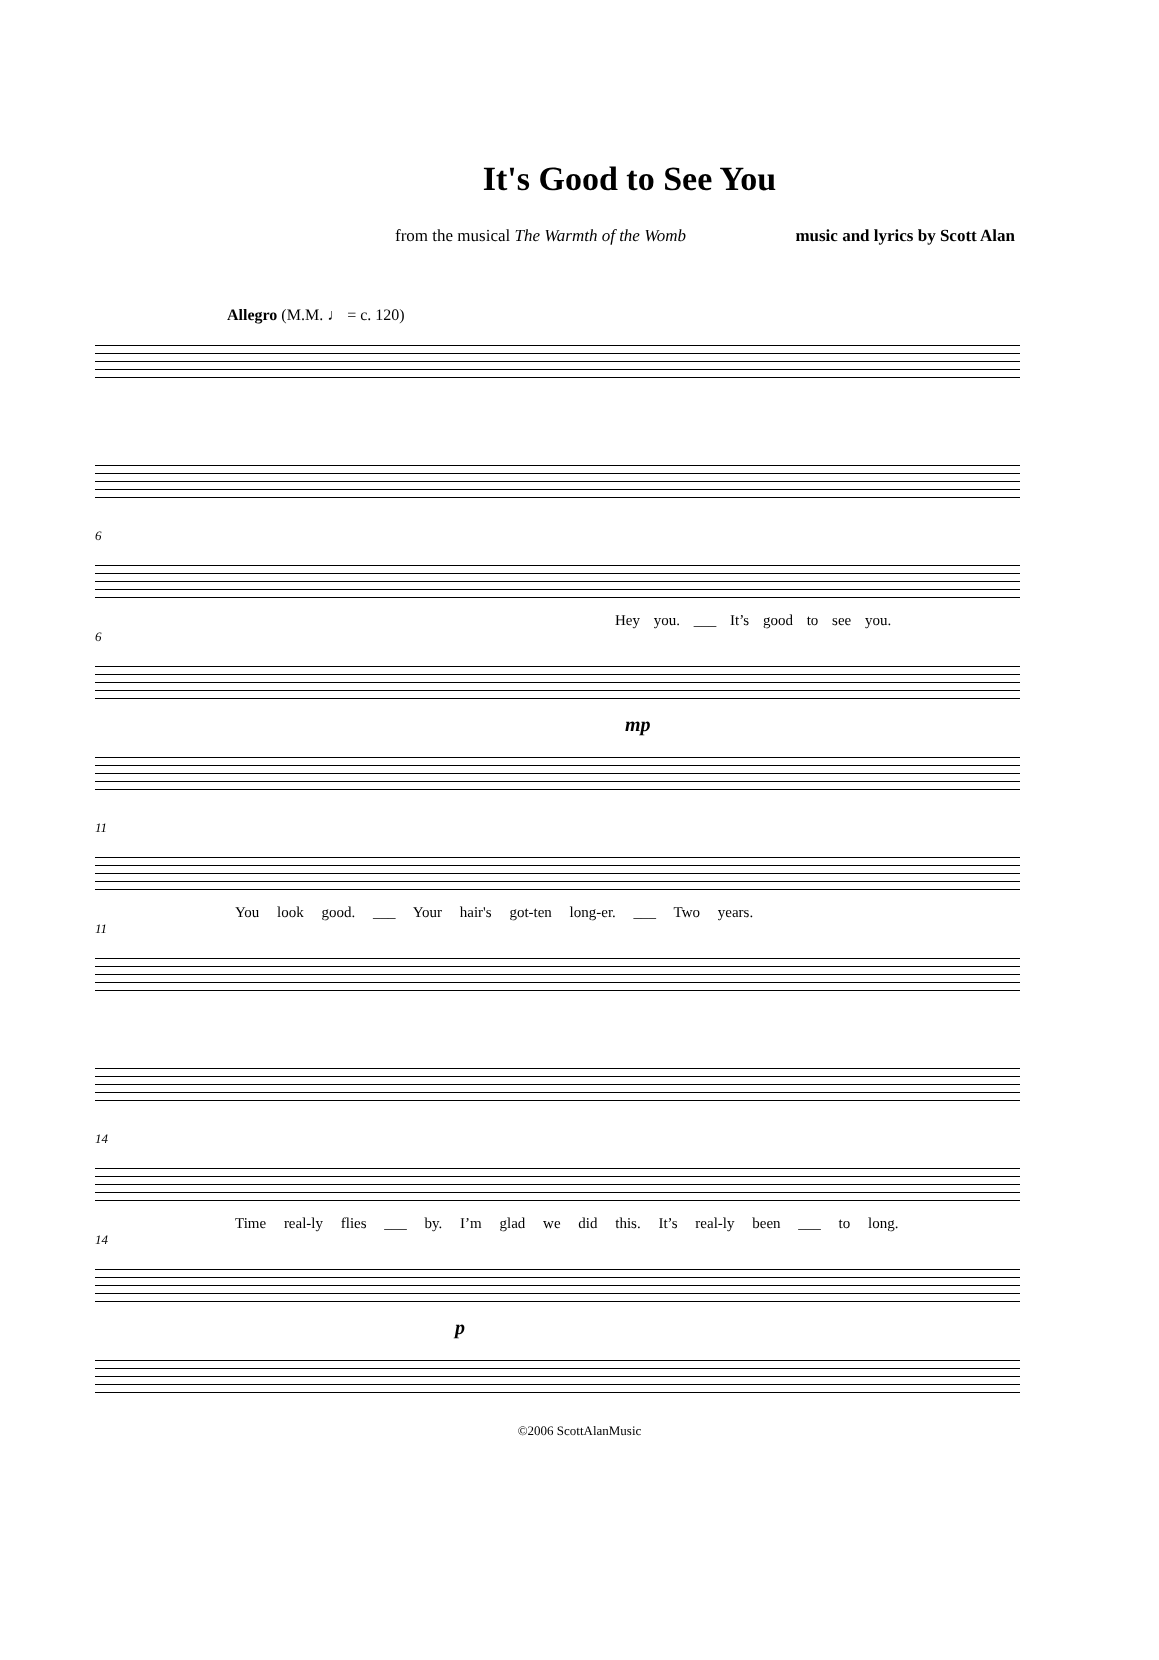It's Good to See You
from the musical The Warmth of the Womb music and lyrics by Scott Alan
Allegro (M.M. ♩ = c. 120)
6
Hey you. ___ It’s good to see you.
6
mp
11
You look good. ___ Your hair's got-ten long-er. ___ Two years.
11
14
Time real-ly flies ___ by. I’m glad we did this. It’s real-ly been ___ to long.
14
p
©2006 ScottAlanMusic